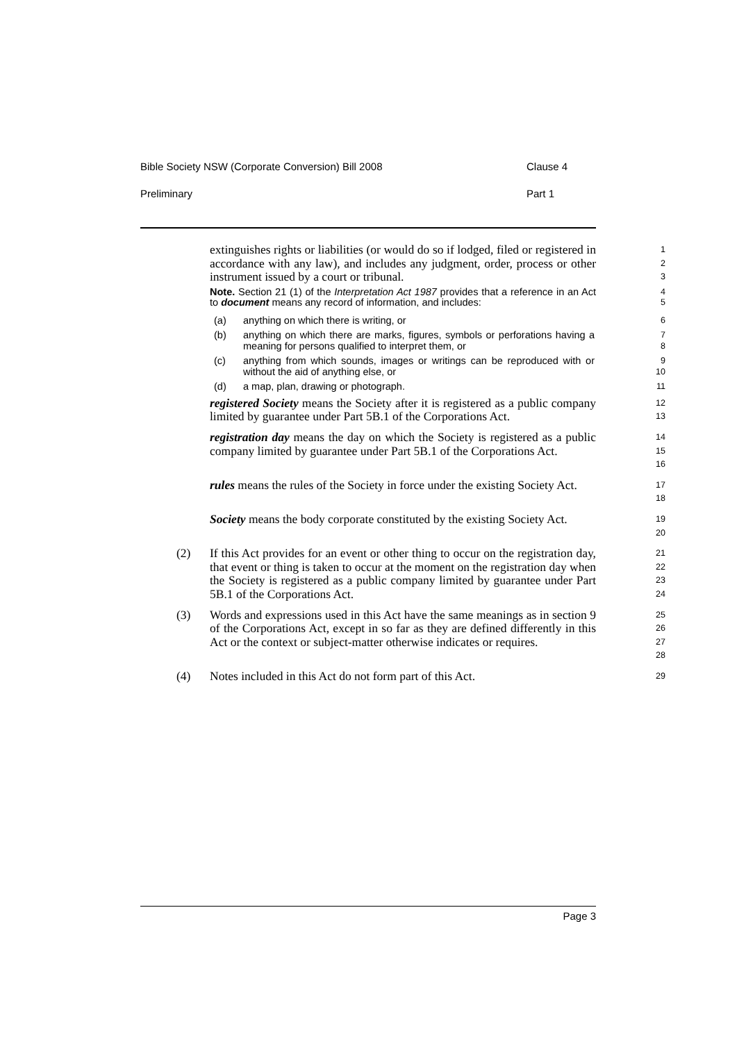Bible Society NSW (Corporate Conversion) Bill 2008 Clause 4
Preliminary Part 1
extinguishes rights or liabilities (or would do so if lodged, filed or registered in accordance with any law), and includes any judgment, order, process or other instrument issued by a court or tribunal.
1
2
3
Note. Section 21 (1) of the Interpretation Act 1987 provides that a reference in an Act to document means any record of information, and includes:
4
5
(a) anything on which there is writing, or
6
(b) anything on which there are marks, figures, symbols or perforations having a meaning for persons qualified to interpret them, or
7
8
(c) anything from which sounds, images or writings can be reproduced with or without the aid of anything else, or
9
10
(d) a map, plan, drawing or photograph.
11
registered Society means the Society after it is registered as a public company limited by guarantee under Part 5B.1 of the Corporations Act.
12
13
registration day means the day on which the Society is registered as a public company limited by guarantee under Part 5B.1 of the Corporations Act.
14
15
16
rules means the rules of the Society in force under the existing Society Act.
17
18
Society means the body corporate constituted by the existing Society Act.
19
20
(2) If this Act provides for an event or other thing to occur on the registration day, that event or thing is taken to occur at the moment on the registration day when the Society is registered as a public company limited by guarantee under Part 5B.1 of the Corporations Act.
21
22
23
24
(3) Words and expressions used in this Act have the same meanings as in section 9 of the Corporations Act, except in so far as they are defined differently in this Act or the context or subject-matter otherwise indicates or requires.
25
26
27
28
(4) Notes included in this Act do not form part of this Act.
29
Page 3